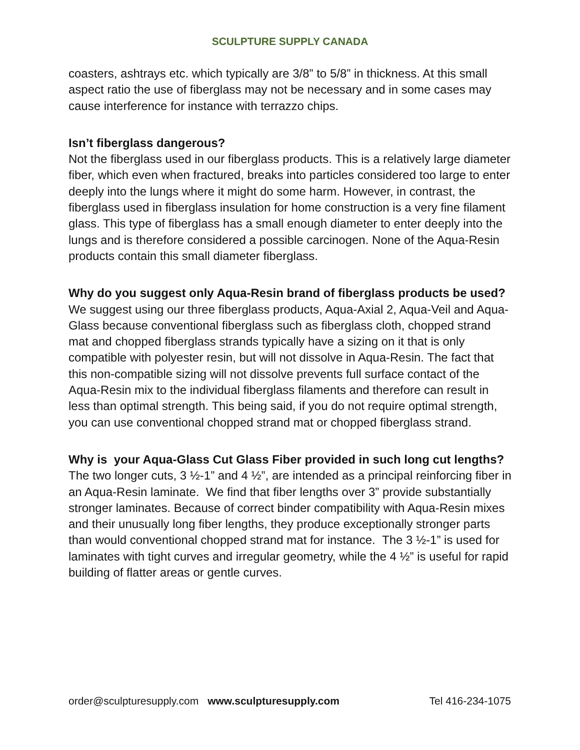SCULPTURE SUPPLY CANADA
coasters, ashtrays etc. which typically are 3/8” to 5/8” in thickness. At this small aspect ratio the use of fiberglass may not be necessary and in some cases may cause interference for instance with terrazzo chips.
Isn’t fiberglass dangerous?
Not the fiberglass used in our fiberglass products. This is a relatively large diameter fiber, which even when fractured, breaks into particles considered too large to enter deeply into the lungs where it might do some harm. However, in contrast, the fiberglass used in fiberglass insulation for home construction is a very fine filament glass. This type of fiberglass has a small enough diameter to enter deeply into the lungs and is therefore considered a possible carcinogen. None of the Aqua-Resin products contain this small diameter fiberglass.
Why do you suggest only Aqua-Resin brand of fiberglass products be used?
We suggest using our three fiberglass products, Aqua-Axial 2, Aqua-Veil and Aqua-Glass because conventional fiberglass such as fiberglass cloth, chopped strand mat and chopped fiberglass strands typically have a sizing on it that is only compatible with polyester resin, but will not dissolve in Aqua-Resin. The fact that this non-compatible sizing will not dissolve prevents full surface contact of the Aqua-Resin mix to the individual fiberglass filaments and therefore can result in less than optimal strength. This being said, if you do not require optimal strength, you can use conventional chopped strand mat or chopped fiberglass strand.
Why is your Aqua-Glass Cut Glass Fiber provided in such long cut lengths?
The two longer cuts, 3 ½-1” and 4 ½”, are intended as a principal reinforcing fiber in an Aqua-Resin laminate. We find that fiber lengths over 3” provide substantially stronger laminates. Because of correct binder compatibility with Aqua-Resin mixes and their unusually long fiber lengths, they produce exceptionally stronger parts than would conventional chopped strand mat for instance. The 3 ½-1” is used for laminates with tight curves and irregular geometry, while the 4 ½” is useful for rapid building of flatter areas or gentle curves.
order@sculpturesupply.com www.sculpturesupply.com Tel 416-234-1075